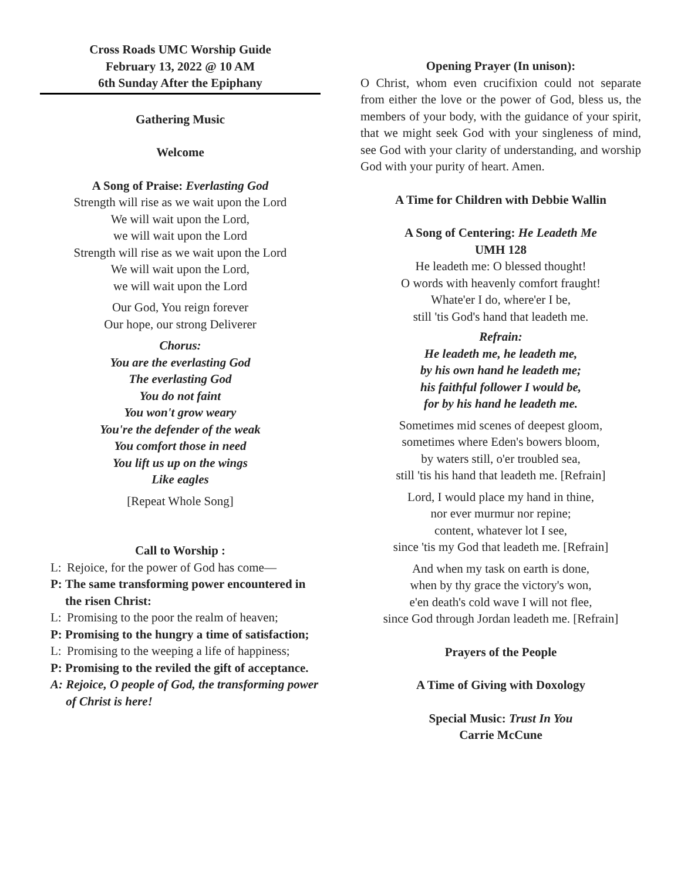Cross Roads UMC Worship Guide
February 13, 2022 @ 10 AM
6th Sunday After the Epiphany
Gathering Music
Welcome
A Song of Praise: Everlasting God
Strength will rise as we wait upon the Lord
We will wait upon the Lord,
we will wait upon the Lord
Strength will rise as we wait upon the Lord
We will wait upon the Lord,
we will wait upon the Lord
Our God, You reign forever
Our hope, our strong Deliverer
Chorus:
You are the everlasting God
The everlasting God
You do not faint
You won't grow weary
You're the defender of the weak
You comfort those in need
You lift us up on the wings
Like eagles
[Repeat Whole Song]
Call to Worship :
L: Rejoice, for the power of God has come—
P: The same transforming power encountered in the risen Christ:
L: Promising to the poor the realm of heaven;
P: Promising to the hungry a time of satisfaction;
L: Promising to the weeping a life of happiness;
P: Promising to the reviled the gift of acceptance.
A: Rejoice, O people of God, the transforming power of Christ is here!
Opening Prayer (In unison):
O Christ, whom even crucifixion could not separate from either the love or the power of God, bless us, the members of your body, with the guidance of your spirit, that we might seek God with your singleness of mind, see God with your clarity of understanding, and worship God with your purity of heart. Amen.
A Time for Children with Debbie Wallin
A Song of Centering: He Leadeth Me
UMH 128
He leadeth me: O blessed thought!
O words with heavenly comfort fraught!
Whate'er I do, where'er I be,
still 'tis God's hand that leadeth me.
Refrain:
He leadeth me, he leadeth me,
by his own hand he leadeth me;
his faithful follower I would be,
for by his hand he leadeth me.
Sometimes mid scenes of deepest gloom,
sometimes where Eden's bowers bloom,
by waters still, o'er troubled sea,
still 'tis his hand that leadeth me. [Refrain]
Lord, I would place my hand in thine,
nor ever murmur nor repine;
content, whatever lot I see,
since 'tis my God that leadeth me. [Refrain]
And when my task on earth is done,
when by thy grace the victory's won,
e'en death's cold wave I will not flee,
since God through Jordan leadeth me. [Refrain]
Prayers of the People
A Time of Giving with Doxology
Special Music: Trust In You
Carrie McCune